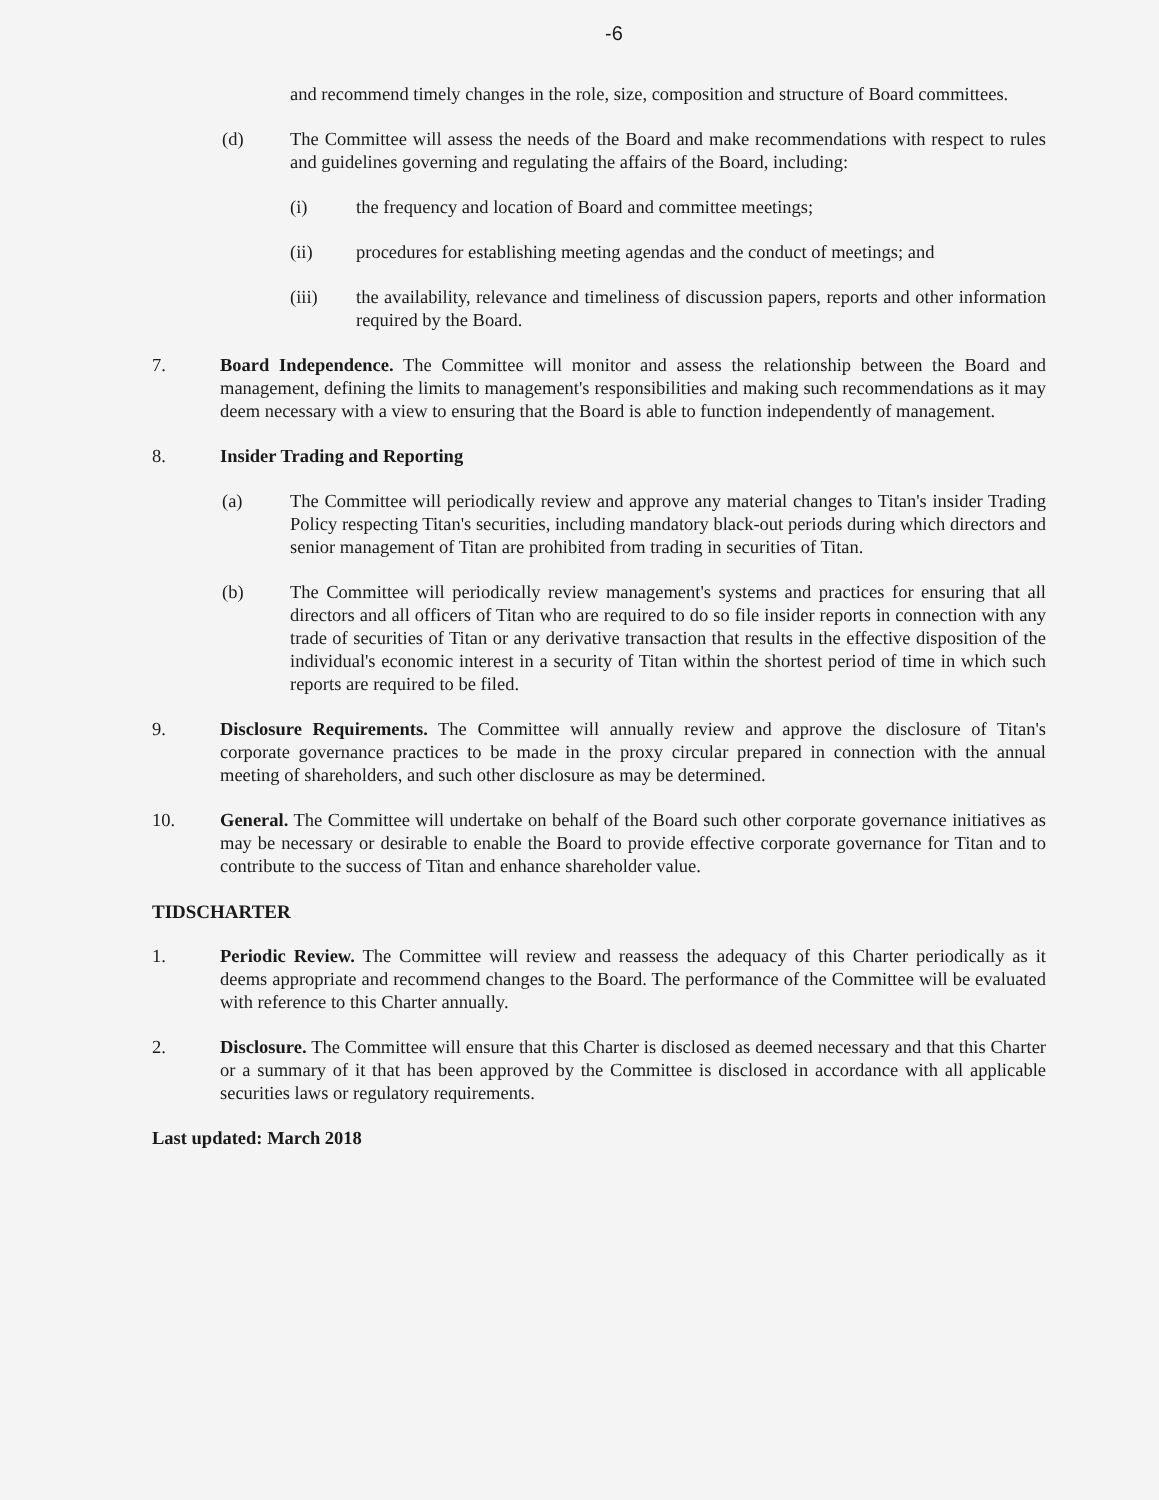-6
and recommend timely changes in the role, size, composition and structure of Board committees.
(d) The Committee will assess the needs of the Board and make recommendations with respect to rules and guidelines governing and regulating the affairs of the Board, including:
(i) the frequency and location of Board and committee meetings;
(ii) procedures for establishing meeting agendas and the conduct of meetings; and
(iii) the availability, relevance and timeliness of discussion papers, reports and other information required by the Board.
7. Board Independence. The Committee will monitor and assess the relationship between the Board and management, defining the limits to management's responsibilities and making such recommendations as it may deem necessary with a view to ensuring that the Board is able to function independently of management.
8. Insider Trading and Reporting
(a) The Committee will periodically review and approve any material changes to Titan's insider Trading Policy respecting Titan's securities, including mandatory black-out periods during which directors and senior management of Titan are prohibited from trading in securities of Titan.
(b) The Committee will periodically review management's systems and practices for ensuring that all directors and all officers of Titan who are required to do so file insider reports in connection with any trade of securities of Titan or any derivative transaction that results in the effective disposition of the individual's economic interest in a security of Titan within the shortest period of time in which such reports are required to be filed.
9. Disclosure Requirements. The Committee will annually review and approve the disclosure of Titan's corporate governance practices to be made in the proxy circular prepared in connection with the annual meeting of shareholders, and such other disclosure as may be determined.
10. General. The Committee will undertake on behalf of the Board such other corporate governance initiatives as may be necessary or desirable to enable the Board to provide effective corporate governance for Titan and to contribute to the success of Titan and enhance shareholder value.
TIDSCHARTER
1. Periodic Review. The Committee will review and reassess the adequacy of this Charter periodically as it deems appropriate and recommend changes to the Board. The performance of the Committee will be evaluated with reference to this Charter annually.
2. Disclosure. The Committee will ensure that this Charter is disclosed as deemed necessary and that this Charter or a summary of it that has been approved by the Committee is disclosed in accordance with all applicable securities laws or regulatory requirements.
Last updated: March 2018